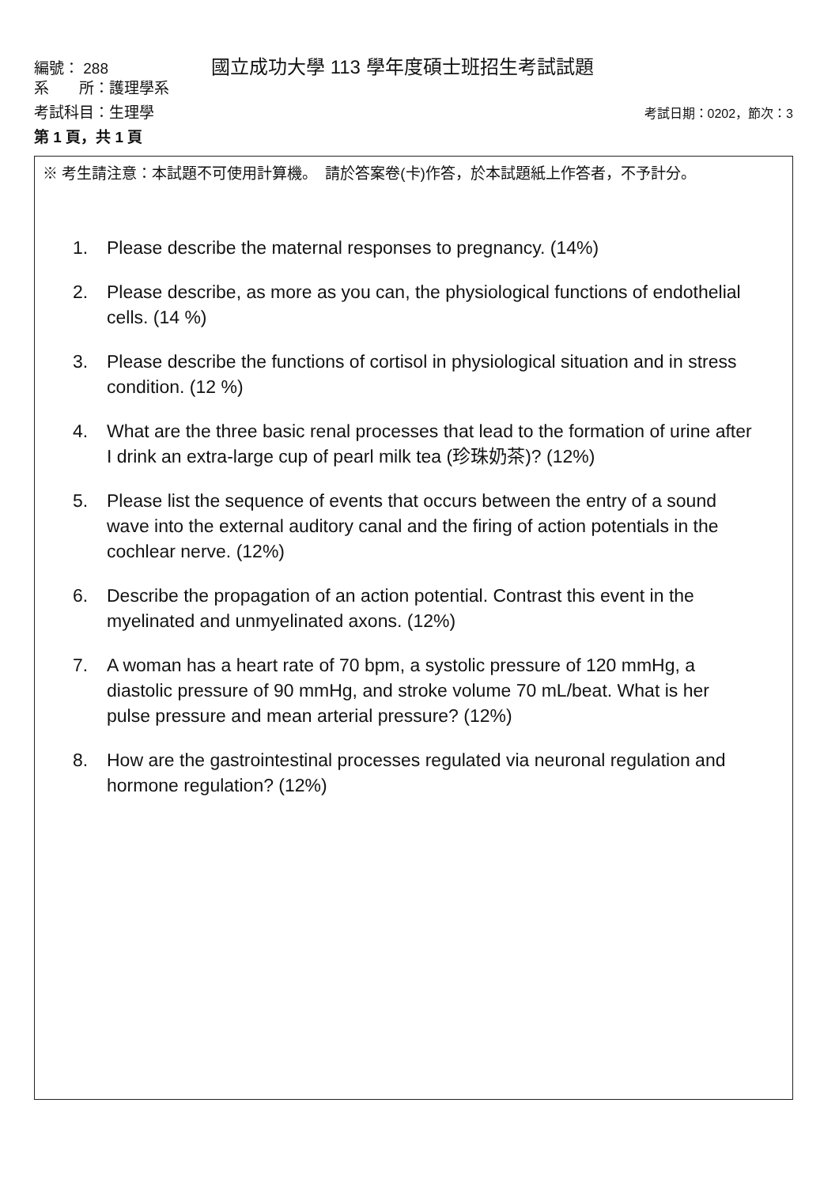編號： 288 國立成功大學 113 學年度碩士班招生考試試題
系　　所：護理學系
考試科目：生理學 考試日期：0202，節次：3
第 1 頁，共 1 頁
※ 考生請注意：本試題不可使用計算機。　請於答案卷(卡)作答，於本試題紙上作答者，不予計分。
1. Please describe the maternal responses to pregnancy. (14%)
2. Please describe, as more as you can, the physiological functions of endothelial cells. (14 %)
3. Please describe the functions of cortisol in physiological situation and in stress condition. (12 %)
4. What are the three basic renal processes that lead to the formation of urine after I drink an extra-large cup of pearl milk tea (珍珠奶茶)? (12%)
5. Please list the sequence of events that occurs between the entry of a sound wave into the external auditory canal and the firing of action potentials in the cochlear nerve. (12%)
6. Describe the propagation of an action potential. Contrast this event in the myelinated and unmyelinated axons. (12%)
7. A woman has a heart rate of 70 bpm, a systolic pressure of 120 mmHg, a diastolic pressure of 90 mmHg, and stroke volume 70 mL/beat. What is her pulse pressure and mean arterial pressure? (12%)
8. How are the gastrointestinal processes regulated via neuronal regulation and hormone regulation? (12%)